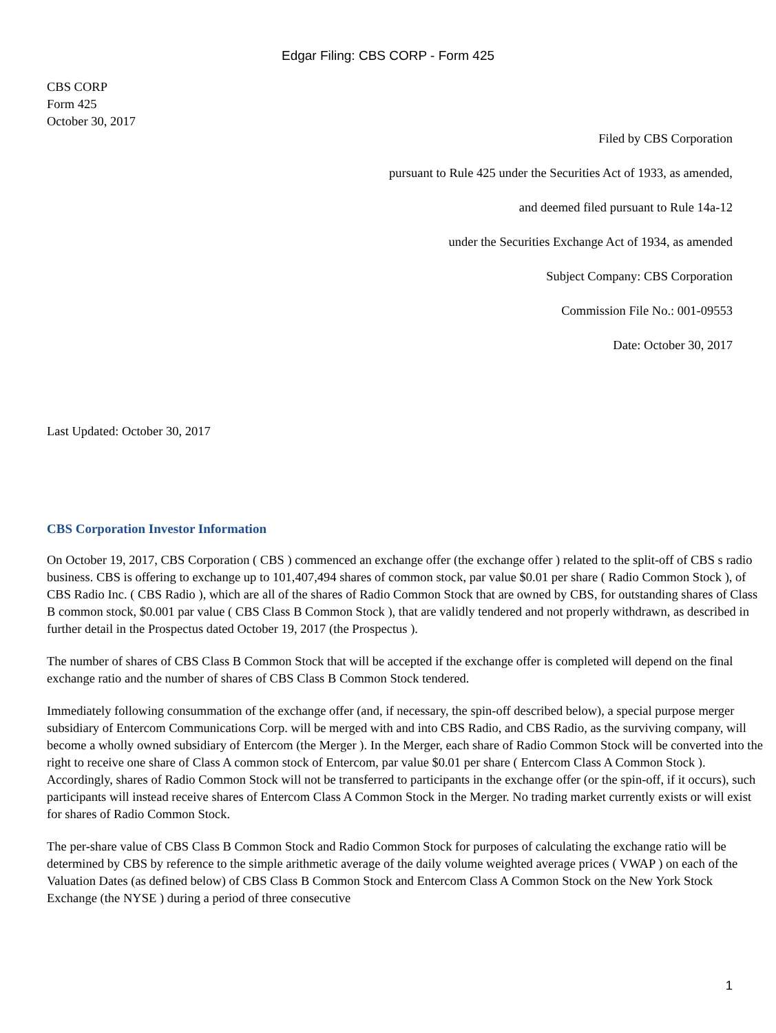Edgar Filing: CBS CORP - Form 425
CBS CORP
Form 425
October 30, 2017
Filed by CBS Corporation
pursuant to Rule 425 under the Securities Act of 1933, as amended,
and deemed filed pursuant to Rule 14a-12
under the Securities Exchange Act of 1934, as amended
Subject Company: CBS Corporation
Commission File No.: 001-09553
Date: October 30, 2017
Last Updated: October 30, 2017
CBS Corporation Investor Information
On October 19, 2017, CBS Corporation ( CBS ) commenced an exchange offer (the exchange offer ) related to the split-off of CBS s radio business. CBS is offering to exchange up to 101,407,494 shares of common stock, par value $0.01 per share ( Radio Common Stock ), of CBS Radio Inc. ( CBS Radio ), which are all of the shares of Radio Common Stock that are owned by CBS, for outstanding shares of Class B common stock, $0.001 par value ( CBS Class B Common Stock ), that are validly tendered and not properly withdrawn, as described in further detail in the Prospectus dated October 19, 2017 (the Prospectus ).
The number of shares of CBS Class B Common Stock that will be accepted if the exchange offer is completed will depend on the final exchange ratio and the number of shares of CBS Class B Common Stock tendered.
Immediately following consummation of the exchange offer (and, if necessary, the spin-off described below), a special purpose merger subsidiary of Entercom Communications Corp. will be merged with and into CBS Radio, and CBS Radio, as the surviving company, will become a wholly owned subsidiary of Entercom (the Merger ). In the Merger, each share of Radio Common Stock will be converted into the right to receive one share of Class A common stock of Entercom, par value $0.01 per share ( Entercom Class A Common Stock ). Accordingly, shares of Radio Common Stock will not be transferred to participants in the exchange offer (or the spin-off, if it occurs), such participants will instead receive shares of Entercom Class A Common Stock in the Merger. No trading market currently exists or will exist for shares of Radio Common Stock.
The per-share value of CBS Class B Common Stock and Radio Common Stock for purposes of calculating the exchange ratio will be determined by CBS by reference to the simple arithmetic average of the daily volume weighted average prices ( VWAP ) on each of the Valuation Dates (as defined below) of CBS Class B Common Stock and Entercom Class A Common Stock on the New York Stock Exchange (the NYSE ) during a period of three consecutive
1